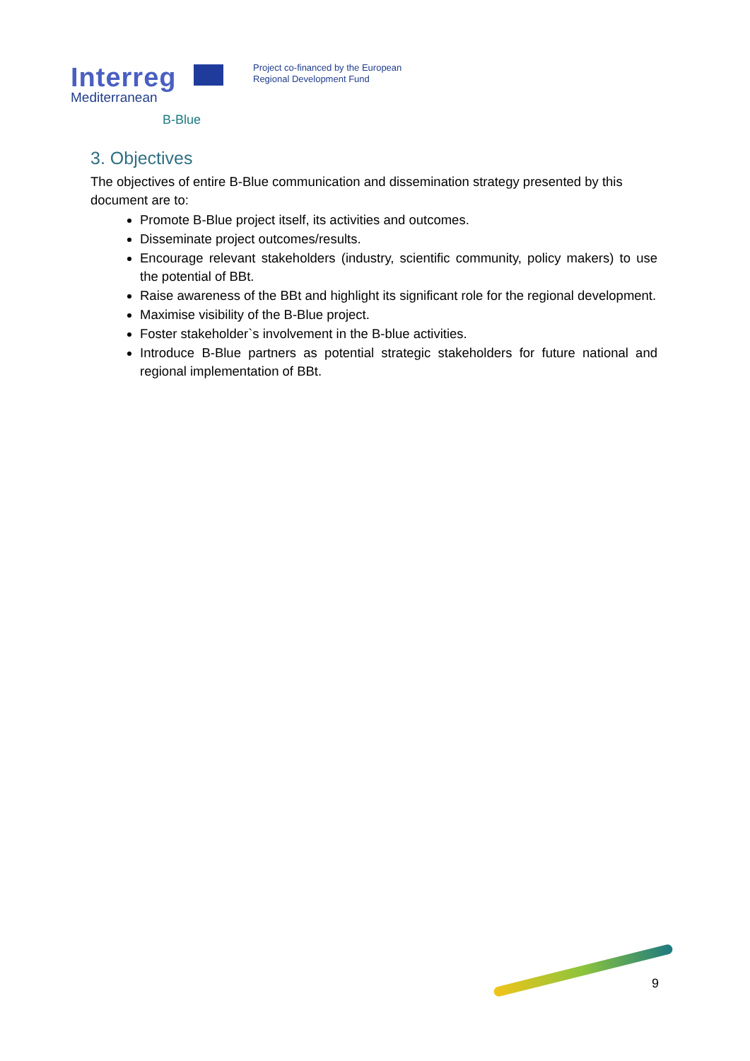Interreg
Mediterranean
B-Blue
Project co-financed by the European
Regional Development Fund
3. Objectives
The objectives of entire B-Blue communication and dissemination strategy presented by this document are to:
Promote B-Blue project itself, its activities and outcomes.
Disseminate project outcomes/results.
Encourage relevant stakeholders (industry, scientific community, policy makers) to use the potential of BBt.
Raise awareness of the BBt and highlight its significant role for the regional development.
Maximise visibility of the B-Blue project.
Foster stakeholder`s involvement in the B-blue activities.
Introduce B-Blue partners as potential strategic stakeholders for future national and regional implementation of BBt.
9